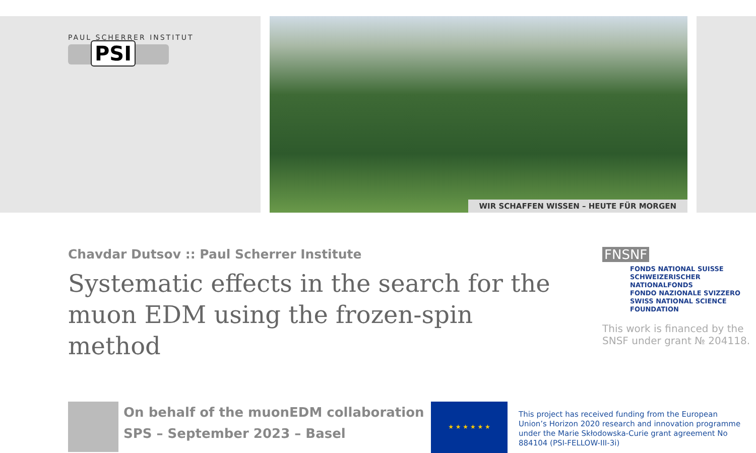PAUL SCHERRER INSTITUT
PSI
WIR SCHAFFEN WISSEN – HEUTE FÜR MORGEN
Chavdar Dutsov :: Paul Scherrer Institute
Systematic effects in the search for the muon EDM using the frozen-spin method
FNSNF
FONDS NATIONAL SUISSE
SCHWEIZERISCHER NATIONALFONDS
FONDO NAZIONALE SVIZZERO
SWISS NATIONAL SCIENCE FOUNDATION
This work is financed by the SNSF under grant № 204118.
On behalf of the muonEDM collaboration
SPS – September 2023 – Basel
★ ★ ★ ★ ★ ★
This project has received funding from the European
Union’s Horizon 2020 research and innovation programme
under the Marie Skłodowska-Curie grant agreement No
884104 (PSI-FELLOW-III-3i)